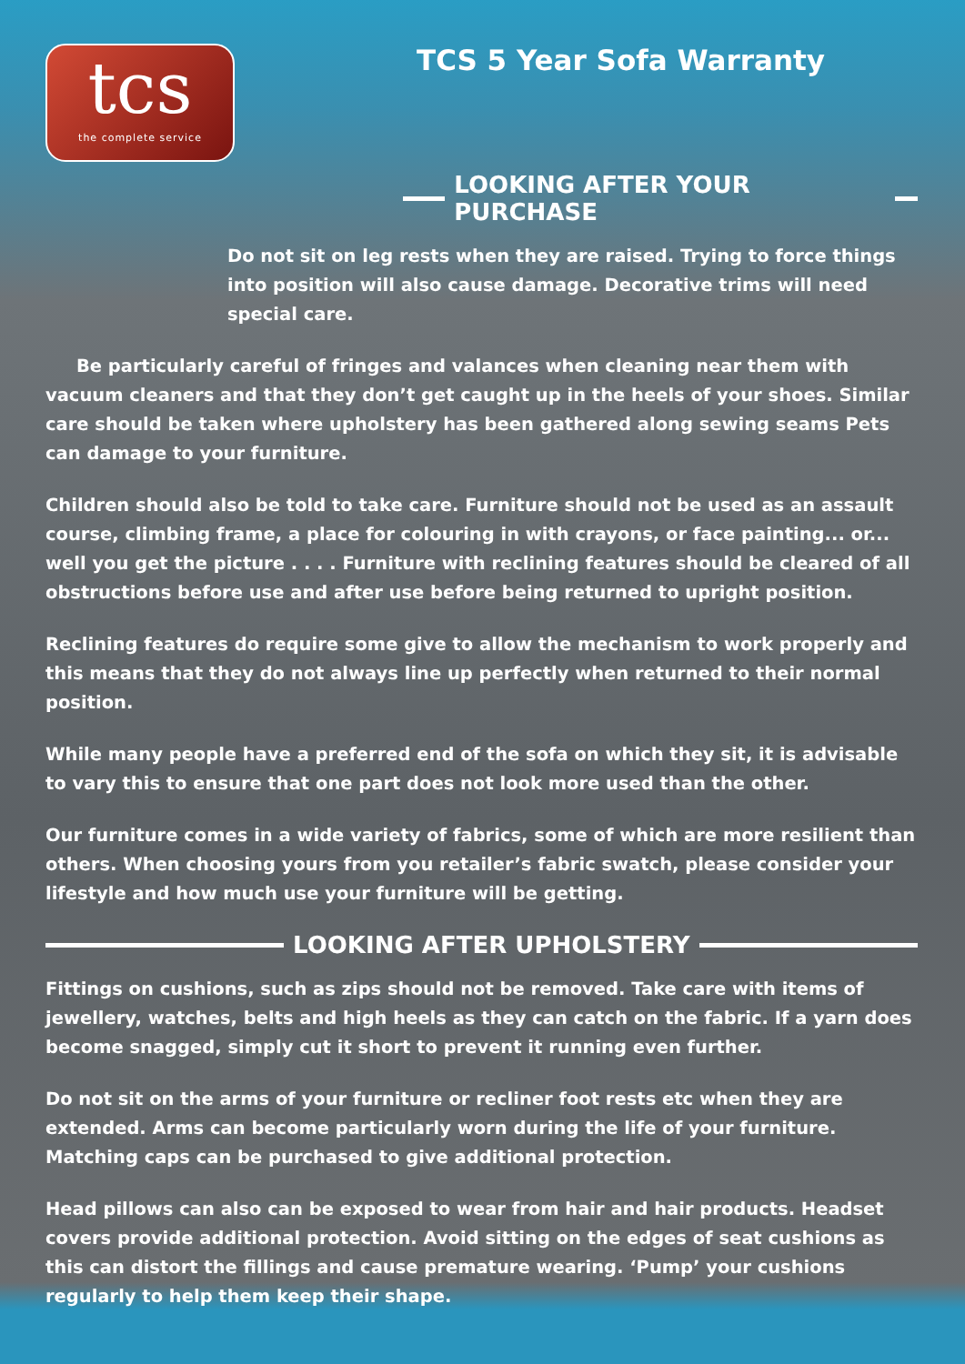tcs
the complete service
TCS 5 Year Sofa Warranty
LOOKING AFTER YOUR PURCHASE
Do not sit on leg rests when they are raised. Trying to force things into position will also cause damage. Decorative trims will need special care.
Be particularly careful of fringes and valances when cleaning near them with vacuum cleaners and that they don’t get caught up in the heels of your shoes. Similar care should be taken where upholstery has been gathered along sewing seams Pets can damage to your furniture.
Children should also be told to take care. Furniture should not be used as an assault course, climbing frame, a place for colouring in with crayons, or face painting... or... well you get the picture . . . . Furniture with reclining features should be cleared of all obstructions before use and after use before being returned to upright position.
Reclining features do require some give to allow the mechanism to work properly and this means that they do not always line up perfectly when returned to their normal position.
While many people have a preferred end of the sofa on which they sit, it is advisable to vary this to ensure that one part does not look more used than the other.
Our furniture comes in a wide variety of fabrics, some of which are more resilient than others. When choosing yours from you retailer’s fabric swatch, please consider your lifestyle and how much use your furniture will be getting.
LOOKING AFTER UPHOLSTERY
Fittings on cushions, such as zips should not be removed. Take care with items of jewellery, watches, belts and high heels as they can catch on the fabric. If a yarn does become snagged, simply cut it short to prevent it running even further.
Do not sit on the arms of your furniture or recliner foot rests etc when they are extended. Arms can become particularly worn during the life of your furniture. Matching caps can be purchased to give additional protection.
Head pillows can also can be exposed to wear from hair and hair products. Headset covers provide additional protection. Avoid sitting on the edges of seat cushions as this can distort the fillings and cause premature wearing. ‘Pump’ your cushions regularly to help them keep their shape.